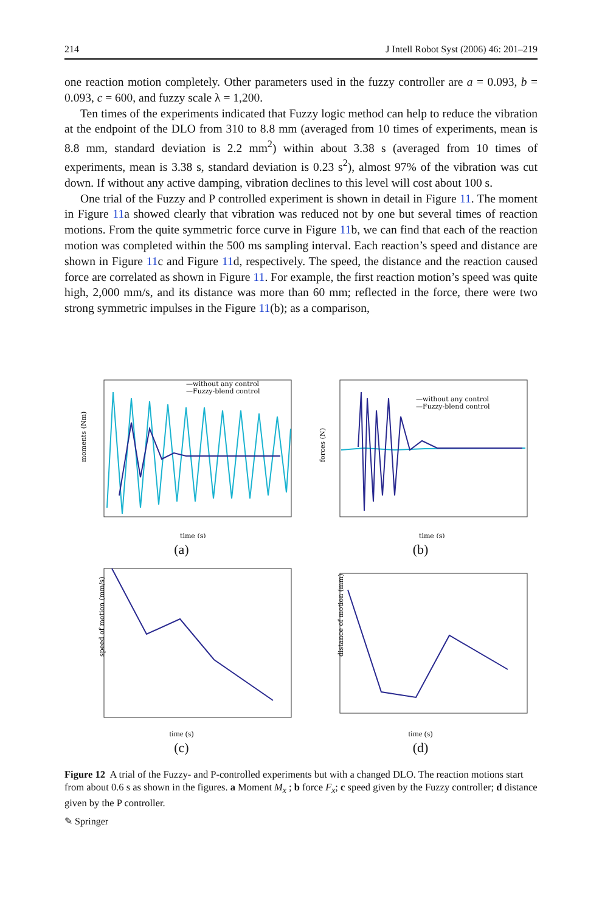214 J Intell Robot Syst (2006) 46: 201–219
one reaction motion completely. Other parameters used in the fuzzy controller are a = 0.093, b = 0.093, c = 600, and fuzzy scale λ = 1,200.
Ten times of the experiments indicated that Fuzzy logic method can help to reduce the vibration at the endpoint of the DLO from 310 to 8.8 mm (averaged from 10 times of experiments, mean is 8.8 mm, standard deviation is 2.2 mm<sup>2</sup>) within about 3.38 s (averaged from 10 times of experiments, mean is 3.38 s, standard deviation is 0.23 s<sup>2</sup>), almost 97% of the vibration was cut down. If without any active damping, vibration declines to this level will cost about 100 s.
One trial of the Fuzzy and P controlled experiment is shown in detail in Figure 11. The moment in Figure 11a showed clearly that vibration was reduced not by one but several times of reaction motions. From the quite symmetric force curve in Figure 11b, we can find that each of the reaction motion was completed within the 500 ms sampling interval. Each reaction’s speed and distance are shown in Figure 11c and Figure 11d, respectively. The speed, the distance and the reaction caused force are correlated as shown in Figure 11. For example, the first reaction motion’s speed was quite high, 2,000 mm/s, and its distance was more than 60 mm; reflected in the force, there were two strong symmetric impulses in the Figure 11(b); as a comparison,
moments (Nm)
—without any control
—Fuzzy-blend control
time (s)
(a)
forces (N)
—without any control
—Fuzzy-blend control
time (s)
(b)
speed of motion (mm/s)
time (s)
(c)
distance of motion (mm)
time (s)
(d)
Figure 12 A trial of the Fuzzy- and P-controlled experiments but with a changed DLO. The reaction motions start from about 0.6 s as shown in the figures. a Moment M<sub>x</sub> ; b force F<sub>x</sub>; c speed given by the Fuzzy controller; d distance given by the P controller.
✎ Springer